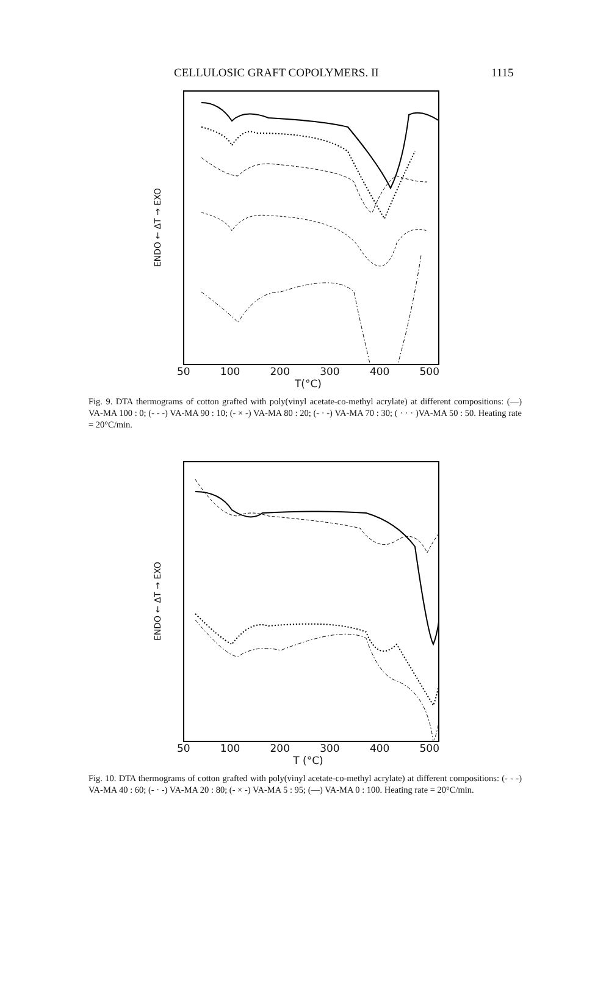CELLULOSIC GRAFT COPOLYMERS. II 1115
ENDO ← ΔT → EXO
50 100 200 300 400 500
T(°C)
Fig. 9. DTA thermograms of cotton grafted with poly(vinyl acetate-co-methyl acrylate) at different compositions: (—) VA-MA 100 : 0; (- - -) VA-MA 90 : 10; (- × -) VA-MA 80 : 20; (- · -) VA-MA 70 : 30; ( · · · )VA-MA 50 : 50. Heating rate = 20°C/min.
ENDO ← ΔT → EXO
50 100 200 300 400 500
T (°C)
Fig. 10. DTA thermograms of cotton grafted with poly(vinyl acetate-co-methyl acrylate) at different compositions: (- - -) VA-MA 40 : 60; (- · -) VA-MA 20 : 80; (- × -) VA-MA 5 : 95; (—) VA-MA 0 : 100. Heating rate = 20°C/min.